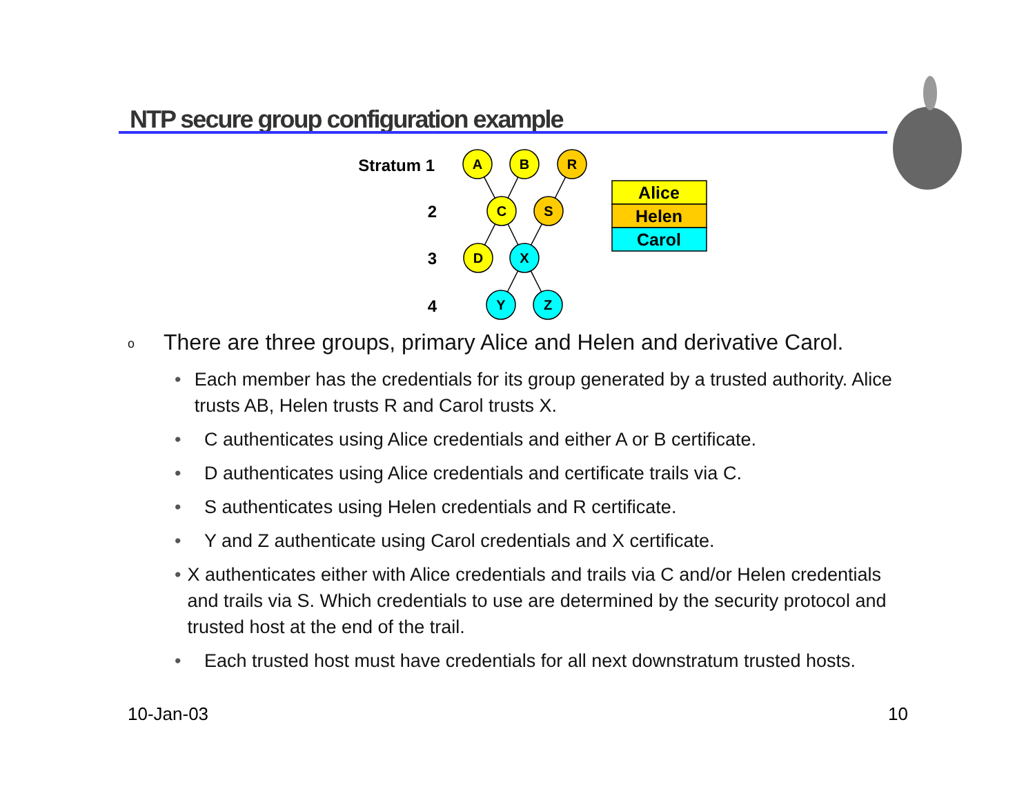NTP secure group configuration example
A
B
R
C
S
D
X
Y
Z
Alice
Helen
Carol
Stratum 1
2
3
4
o There are three groups, primary Alice and Helen and derivative Carol.
• Each member has the credentials for its group generated by a trusted authority. Alice trusts AB, Helen trusts R and Carol trusts X.
• C authenticates using Alice credentials and either A or B certificate.
• D authenticates using Alice credentials and certificate trails via C.
• S authenticates using Helen credentials and R certificate.
• Y and Z authenticate using Carol credentials and X certificate.
• X authenticates either with Alice credentials and trails via C and/or Helen credentials and trails via S. Which credentials to use are determined by the security protocol and trusted host at the end of the trail.
• Each trusted host must have credentials for all next downstratum trusted hosts.
10-Jan-03 10